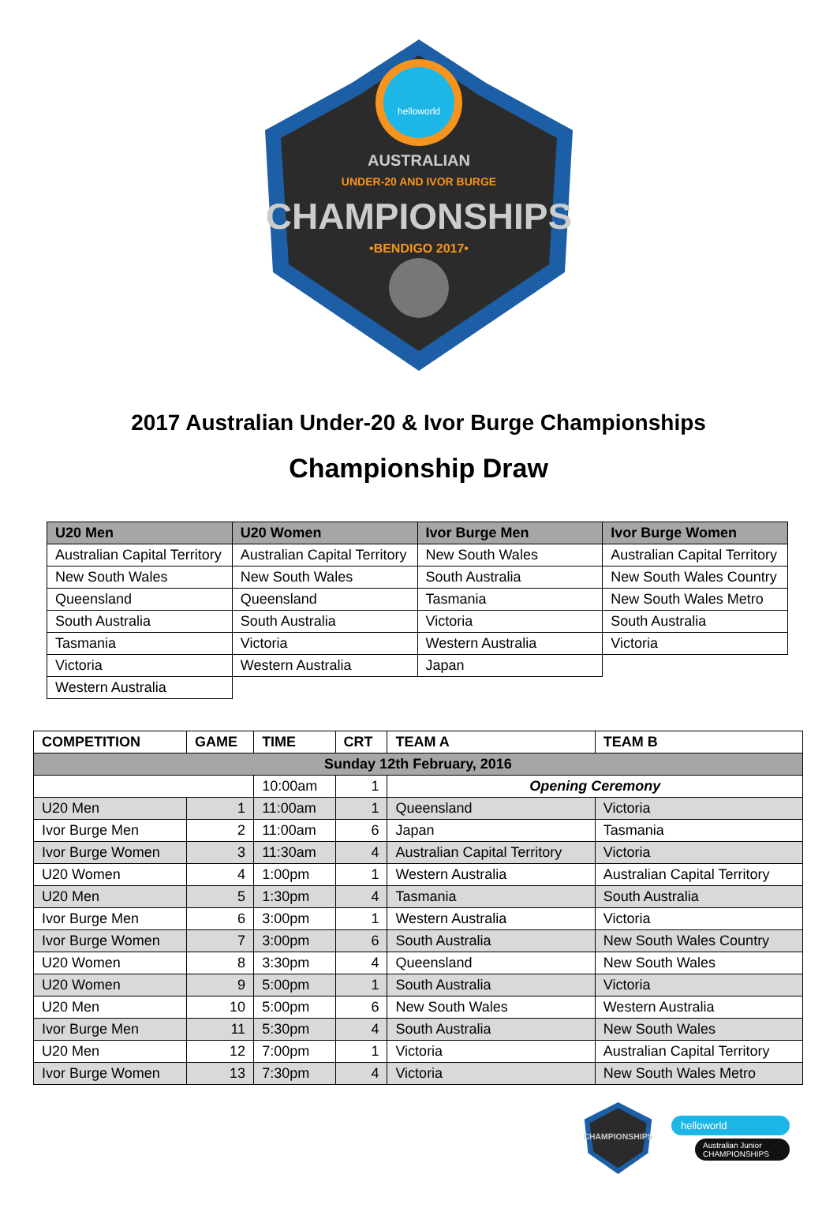helloworld
AUSTRALIAN
UNDER-20 AND IVOR BURGE
CHAMPIONSHIPS
•BENDIGO 2017•
2017 Australian Under-20 & Ivor Burge Championships
Championship Draw
| U20 Men | U20 Women | Ivor Burge Men | Ivor Burge Women |
| --- | --- | --- | --- |
| Australian Capital Territory | Australian Capital Territory | New South Wales | Australian Capital Territory |
| New South Wales | New South Wales | South Australia | New South Wales Country |
| Queensland | Queensland | Tasmania | New South Wales Metro |
| South Australia | South Australia | Victoria | South Australia |
| Tasmania | Victoria | Western Australia | Victoria |
| Victoria | Western Australia | Japan | |
| Western Australia | | | |
| COMPETITION | GAME | TIME | CRT | TEAM A | TEAM B |
| --- | --- | --- | --- | --- | --- |
| Sunday 12th February, 2016 | | | | | |
| | | 10:00am | 1 | Opening Ceremony | |
| U20 Men | 1 | 11:00am | 1 | Queensland | Victoria |
| Ivor Burge Men | 2 | 11:00am | 6 | Japan | Tasmania |
| Ivor Burge Women | 3 | 11:30am | 4 | Australian Capital Territory | Victoria |
| U20 Women | 4 | 1:00pm | 1 | Western Australia | Australian Capital Territory |
| U20 Men | 5 | 1:30pm | 4 | Tasmania | South Australia |
| Ivor Burge Men | 6 | 3:00pm | 1 | Western Australia | Victoria |
| Ivor Burge Women | 7 | 3:00pm | 6 | South Australia | New South Wales Country |
| U20 Women | 8 | 3:30pm | 4 | Queensland | New South Wales |
| U20 Women | 9 | 5:00pm | 1 | South Australia | Victoria |
| U20 Men | 10 | 5:00pm | 6 | New South Wales | Western Australia |
| Ivor Burge Men | 11 | 5:30pm | 4 | South Australia | New South Wales |
| U20 Men | 12 | 7:00pm | 1 | Victoria | Australian Capital Territory |
| Ivor Burge Women | 13 | 7:30pm | 4 | Victoria | New South Wales Metro |
CHAMPIONSHIPS
helloworld
Australian Junior
CHAMPIONSHIPS